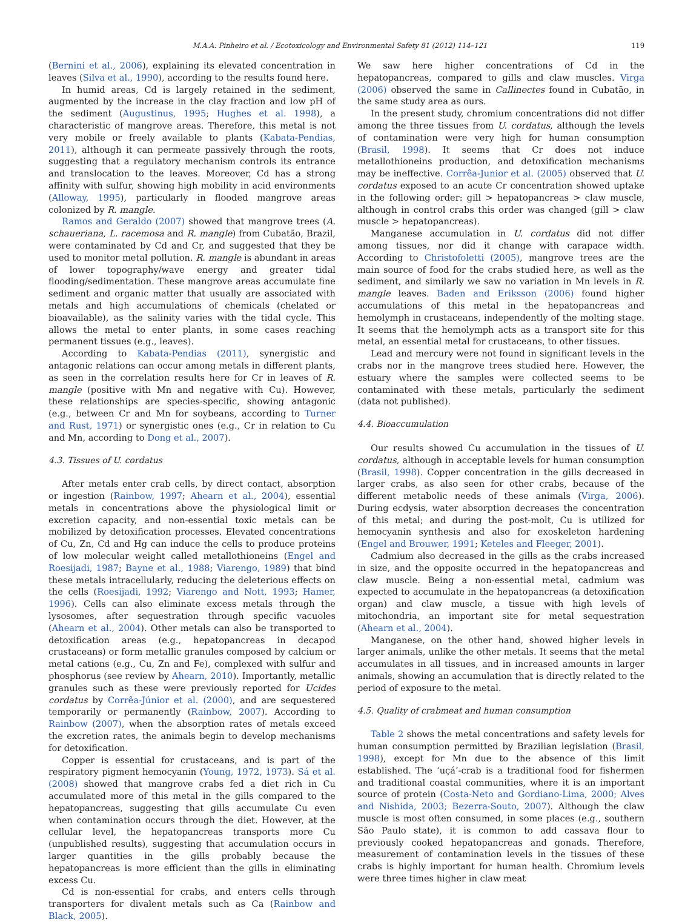M.A.A. Pinheiro et al. / Ecotoxicology and Environmental Safety 81 (2012) 114–121 119
(Bernini et al., 2006), explaining its elevated concentration in leaves (Silva et al., 1990), according to the results found here.
In humid areas, Cd is largely retained in the sediment, augmented by the increase in the clay fraction and low pH of the sediment (Augustinus, 1995; Hughes et al. 1998), a characteristic of mangrove areas. Therefore, this metal is not very mobile or freely available to plants (Kabata-Pendias, 2011), although it can permeate passively through the roots, suggesting that a regulatory mechanism controls its entrance and translocation to the leaves. Moreover, Cd has a strong affinity with sulfur, showing high mobility in acid environments (Alloway, 1995), particularly in flooded mangrove areas colonized by R. mangle.
Ramos and Geraldo (2007) showed that mangrove trees (A. schaueriana, L. racemosa and R. mangle) from Cubatão, Brazil, were contaminated by Cd and Cr, and suggested that they be used to monitor metal pollution. R. mangle is abundant in areas of lower topography/wave energy and greater tidal flooding/sedimentation. These mangrove areas accumulate fine sediment and organic matter that usually are associated with metals and high accumulations of chemicals (chelated or bioavailable), as the salinity varies with the tidal cycle. This allows the metal to enter plants, in some cases reaching permanent tissues (e.g., leaves).
According to Kabata-Pendias (2011), synergistic and antagonic relations can occur among metals in different plants, as seen in the correlation results here for Cr in leaves of R. mangle (positive with Mn and negative with Cu). However, these relationships are species-specific, showing antagonic (e.g., between Cr and Mn for soybeans, according to Turner and Rust, 1971) or synergistic ones (e.g., Cr in relation to Cu and Mn, according to Dong et al., 2007).
4.3. Tissues of U. cordatus
After metals enter crab cells, by direct contact, absorption or ingestion (Rainbow, 1997; Ahearn et al., 2004), essential metals in concentrations above the physiological limit or excretion capacity, and non-essential toxic metals can be mobilized by detoxification processes. Elevated concentrations of Cu, Zn, Cd and Hg can induce the cells to produce proteins of low molecular weight called metallothioneins (Engel and Roesijadi, 1987; Bayne et al., 1988; Viarengo, 1989) that bind these metals intracellularly, reducing the deleterious effects on the cells (Roesijadi, 1992; Viarengo and Nott, 1993; Hamer, 1996). Cells can also eliminate excess metals through the lysosomes, after sequestration through specific vacuoles (Ahearn et al., 2004). Other metals can also be transported to detoxification areas (e.g., hepatopancreas in decapod crustaceans) or form metallic granules composed by calcium or metal cations (e.g., Cu, Zn and Fe), complexed with sulfur and phosphorus (see review by Ahearn, 2010). Importantly, metallic granules such as these were previously reported for Ucides cordatus by Corrêa-Júnior et al. (2000), and are sequestered temporarily or permanently (Rainbow, 2007). According to Rainbow (2007), when the absorption rates of metals exceed the excretion rates, the animals begin to develop mechanisms for detoxification.
Copper is essential for crustaceans, and is part of the respiratory pigment hemocyanin (Young, 1972, 1973). Sá et al. (2008) showed that mangrove crabs fed a diet rich in Cu accumulated more of this metal in the gills compared to the hepatopancreas, suggesting that gills accumulate Cu even when contamination occurs through the diet. However, at the cellular level, the hepatopancreas transports more Cu (unpublished results), suggesting that accumulation occurs in larger quantities in the gills probably because the hepatopancreas is more efficient than the gills in eliminating excess Cu.
Cd is non-essential for crabs, and enters cells through transporters for divalent metals such as Ca (Rainbow and Black, 2005).
We saw here higher concentrations of Cd in the hepatopancreas, compared to gills and claw muscles. Virga (2006) observed the same in Callinectes found in Cubatão, in the same study area as ours.
In the present study, chromium concentrations did not differ among the three tissues from U. cordatus, although the levels of contamination were very high for human consumption (Brasil, 1998). It seems that Cr does not induce metallothioneins production, and detoxification mechanisms may be ineffective. Corrêa-Junior et al. (2005) observed that U. cordatus exposed to an acute Cr concentration showed uptake in the following order: gill > hepatopancreas > claw muscle, although in control crabs this order was changed (gill > claw muscle > hepatopancreas).
Manganese accumulation in U. cordatus did not differ among tissues, nor did it change with carapace width. According to Christofoletti (2005), mangrove trees are the main source of food for the crabs studied here, as well as the sediment, and similarly we saw no variation in Mn levels in R. mangle leaves. Baden and Eriksson (2006) found higher accumulations of this metal in the hepatopancreas and hemolymph in crustaceans, independently of the molting stage. It seems that the hemolymph acts as a transport site for this metal, an essential metal for crustaceans, to other tissues.
Lead and mercury were not found in significant levels in the crabs nor in the mangrove trees studied here. However, the estuary where the samples were collected seems to be contaminated with these metals, particularly the sediment (data not published).
4.4. Bioaccumulation
Our results showed Cu accumulation in the tissues of U. cordatus, although in acceptable levels for human consumption (Brasil, 1998). Copper concentration in the gills decreased in larger crabs, as also seen for other crabs, because of the different metabolic needs of these animals (Virga, 2006). During ecdysis, water absorption decreases the concentration of this metal; and during the post-molt, Cu is utilized for hemocyanin synthesis and also for exoskeleton hardening (Engel and Brouwer, 1991; Keteles and Fleeger, 2001).
Cadmium also decreased in the gills as the crabs increased in size, and the opposite occurred in the hepatopancreas and claw muscle. Being a non-essential metal, cadmium was expected to accumulate in the hepatopancreas (a detoxification organ) and claw muscle, a tissue with high levels of mitochondria, an important site for metal sequestration (Ahearn et al., 2004).
Manganese, on the other hand, showed higher levels in larger animals, unlike the other metals. It seems that the metal accumulates in all tissues, and in increased amounts in larger animals, showing an accumulation that is directly related to the period of exposure to the metal.
4.5. Quality of crabmeat and human consumption
Table 2 shows the metal concentrations and safety levels for human consumption permitted by Brazilian legislation (Brasil, 1998), except for Mn due to the absence of this limit established. The ‘uçá’-crab is a traditional food for fishermen and traditional coastal communities, where it is an important source of protein (Costa-Neto and Gordiano-Lima, 2000; Alves and Nishida, 2003; Bezerra-Souto, 2007). Although the claw muscle is most often consumed, in some places (e.g., southern São Paulo state), it is common to add cassava flour to previously cooked hepatopancreas and gonads. Therefore, measurement of contamination levels in the tissues of these crabs is highly important for human health. Chromium levels were three times higher in claw meat